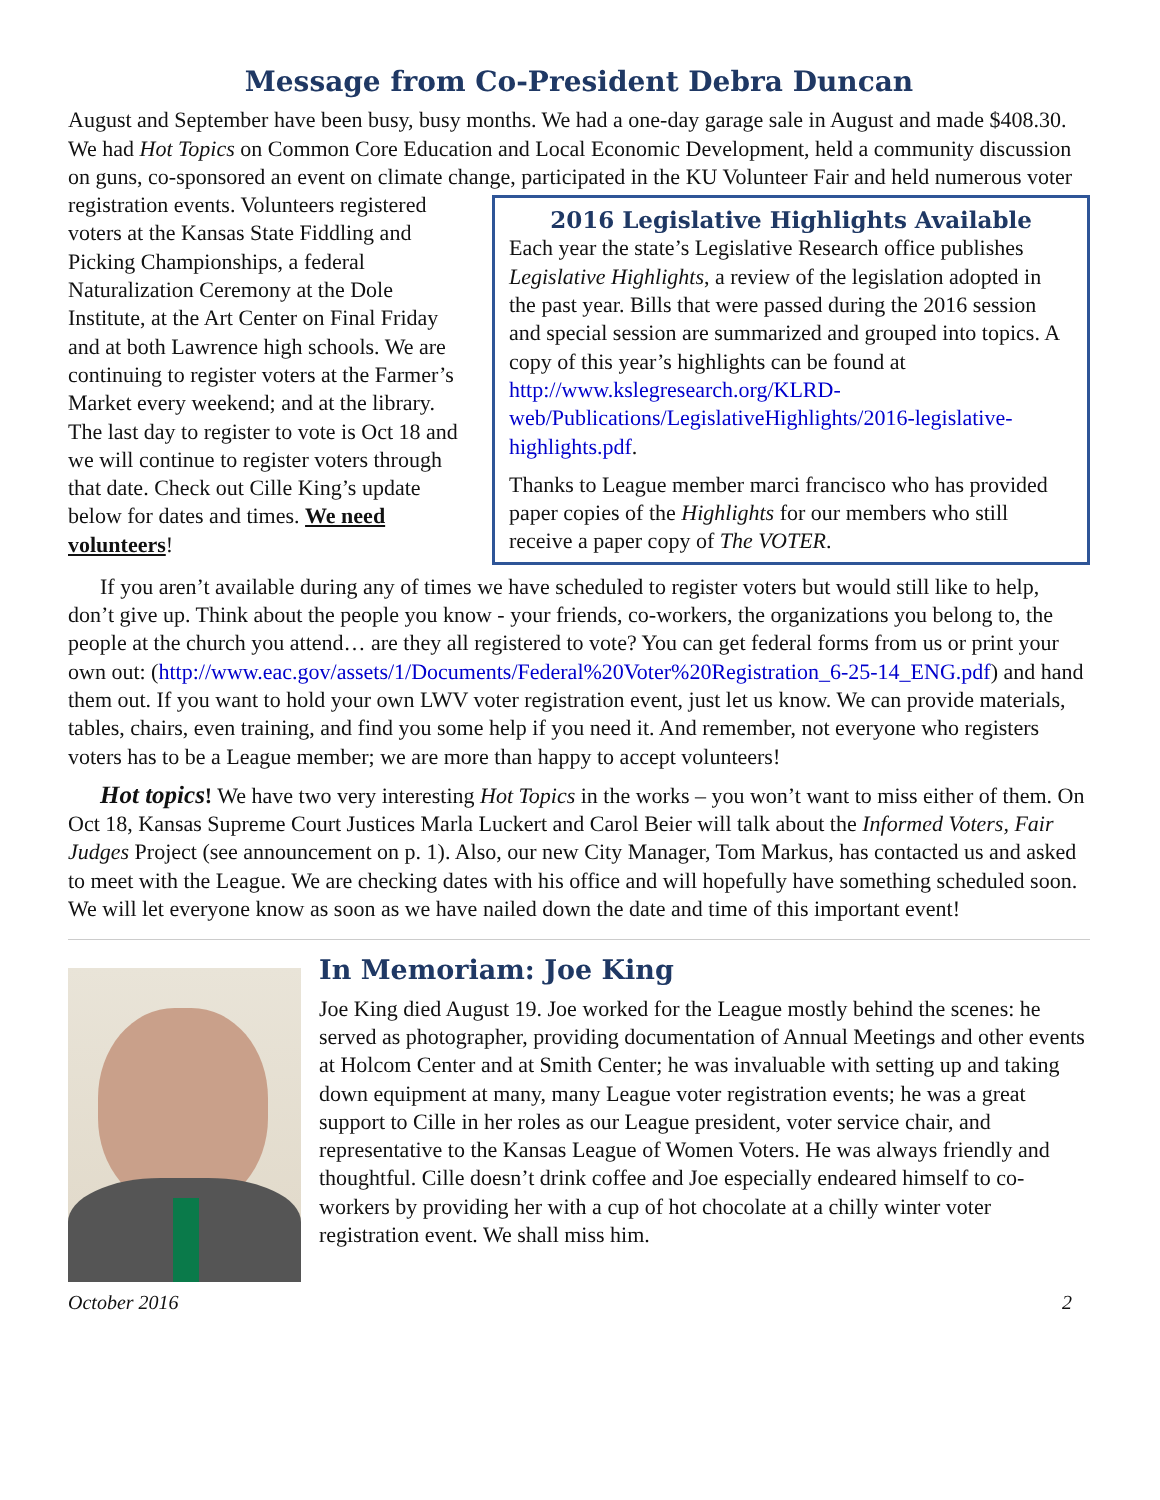Message from Co-President Debra Duncan
August and September have been busy, busy months. We had a one-day garage sale in August and made $408.30. We had Hot Topics on Common Core Education and Local Economic Development, held a community discussion on guns, co-sponsored an event on climate change, participated in the
2016 Legislative Highlights Available
Each year the state’s Legislative Research office publishes Legislative Highlights, a review of the legislation adopted in the past year. Bills that were passed during the 2016 session and special session are summarized and grouped into topics. A copy of this year’s highlights can be found at http://www.kslegresearch.org/KLRD-web/Publications/LegislativeHighlights/2016-legislative-highlights.pdf.
Thanks to League member marci francisco who has provided paper copies of the Highlights for our members who still receive a paper copy of The VOTER.
KU Volunteer Fair and held numerous voter registration events. Volunteers registered voters at the Kansas State Fiddling and Picking Championships, a federal Naturalization Ceremony at the Dole Institute, at the Art Center on Final Friday and at both Lawrence high schools. We are continuing to register voters at the Farmer’s Market every weekend; and at the library. The last day to register to vote is Oct 18 and we will continue to register voters through that date. Check out Cille King’s update below for dates and times. We need volunteers!
If you aren’t available during any of times we have scheduled to register voters but would still like to help, don’t give up. Think about the people you know - your friends, co-workers, the organizations you belong to, the people at the church you attend… are they all registered to vote? You can get federal forms from us or print your own out: (http://www.eac.gov/assets/1/Documents/Federal%20Voter%20Registration_6-25-14_ENG.pdf) and hand them out. If you want to hold your own LWV voter registration event, just let us know. We can provide materials, tables, chairs, even training, and find you some help if you need it. And remember, not everyone who registers voters has to be a League member; we are more than happy to accept volunteers!
Hot topics! We have two very interesting Hot Topics in the works – you won’t want to miss either of them. On Oct 18, Kansas Supreme Court Justices Marla Luckert and Carol Beier will talk about the Informed Voters, Fair Judges Project (see announcement on p. 1). Also, our new City Manager, Tom Markus, has contacted us and asked to meet with the League. We are checking dates with his office and will hopefully have something scheduled soon. We will let everyone know as soon as we have nailed down the date and time of this important event!
In Memoriam: Joe King
Joe King died August 19. Joe worked for the League mostly behind the scenes: he served as photographer, providing documentation of Annual Meetings and other events at Holcom Center and at Smith Center; he was invaluable with setting up and taking down equipment at many, many League voter registration events; he was a great support to Cille in her roles as our League president, voter service chair, and representative to the Kansas League of Women Voters. He was always friendly and thoughtful. Cille doesn’t drink coffee and Joe especially endeared himself to co-workers by providing her with a cup of hot chocolate at a chilly winter voter registration event. We shall miss him.
October 2016 2